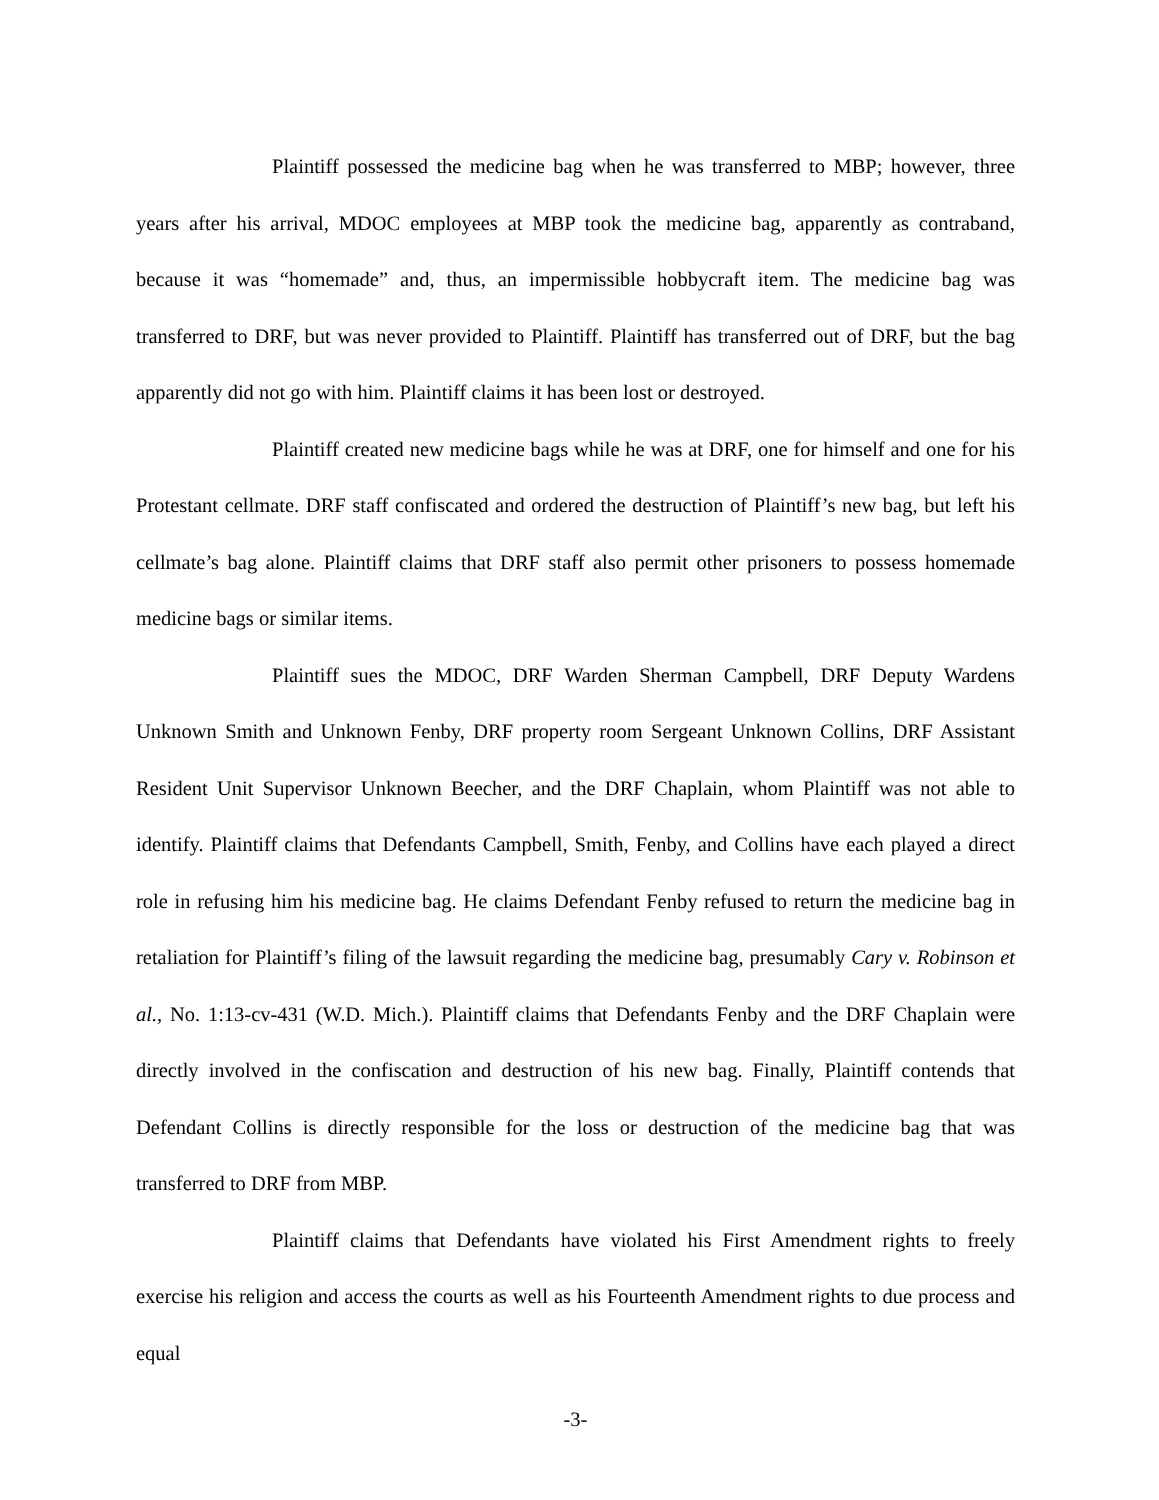Plaintiff possessed the medicine bag when he was transferred to MBP; however, three years after his arrival, MDOC employees at MBP took the medicine bag, apparently as contraband, because it was “homemade” and, thus, an impermissible hobbycraft item. The medicine bag was transferred to DRF, but was never provided to Plaintiff. Plaintiff has transferred out of DRF, but the bag apparently did not go with him. Plaintiff claims it has been lost or destroyed.
Plaintiff created new medicine bags while he was at DRF, one for himself and one for his Protestant cellmate. DRF staff confiscated and ordered the destruction of Plaintiff’s new bag, but left his cellmate’s bag alone. Plaintiff claims that DRF staff also permit other prisoners to possess homemade medicine bags or similar items.
Plaintiff sues the MDOC, DRF Warden Sherman Campbell, DRF Deputy Wardens Unknown Smith and Unknown Fenby, DRF property room Sergeant Unknown Collins, DRF Assistant Resident Unit Supervisor Unknown Beecher, and the DRF Chaplain, whom Plaintiff was not able to identify. Plaintiff claims that Defendants Campbell, Smith, Fenby, and Collins have each played a direct role in refusing him his medicine bag. He claims Defendant Fenby refused to return the medicine bag in retaliation for Plaintiff’s filing of the lawsuit regarding the medicine bag, presumably Cary v. Robinson et al., No. 1:13-cv-431 (W.D. Mich.). Plaintiff claims that Defendants Fenby and the DRF Chaplain were directly involved in the confiscation and destruction of his new bag. Finally, Plaintiff contends that Defendant Collins is directly responsible for the loss or destruction of the medicine bag that was transferred to DRF from MBP.
Plaintiff claims that Defendants have violated his First Amendment rights to freely exercise his religion and access the courts as well as his Fourteenth Amendment rights to due process and equal
-3-